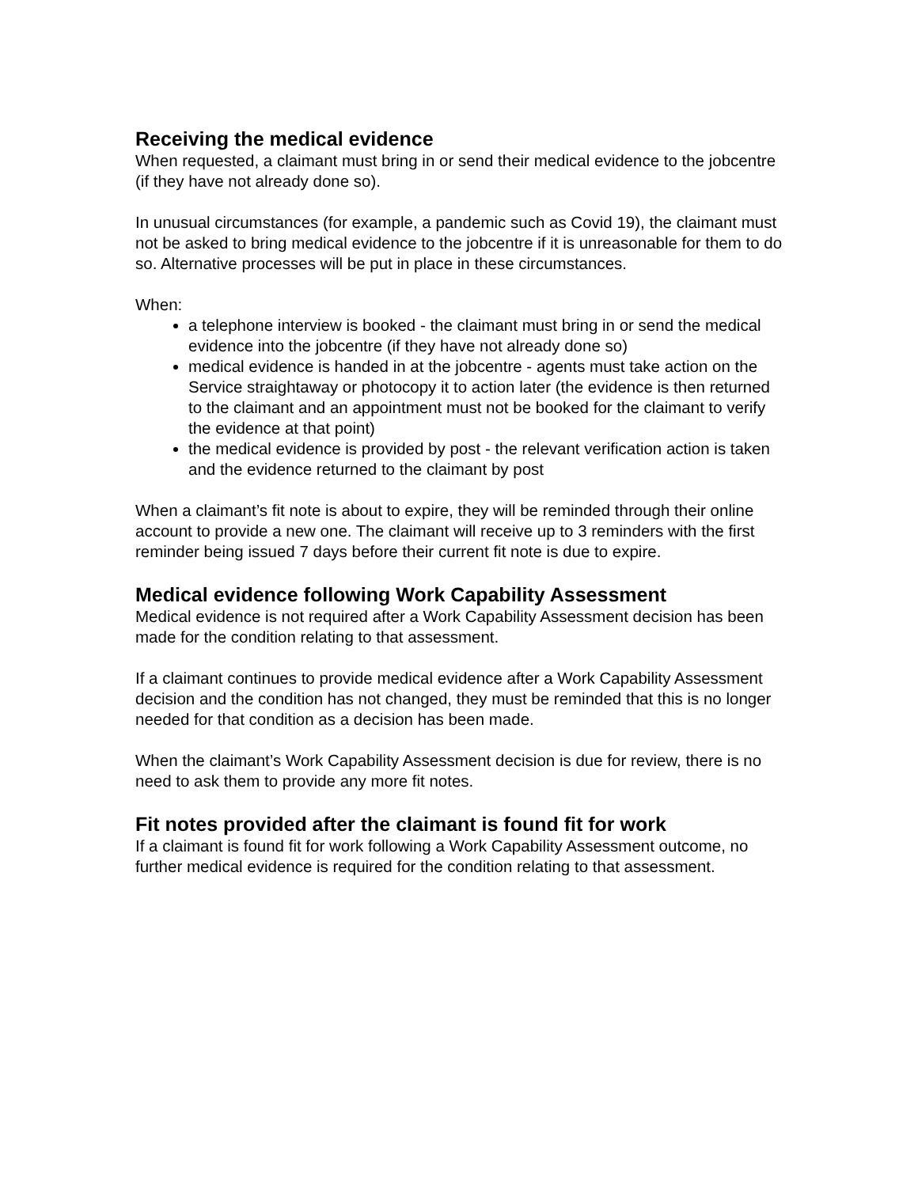Receiving the medical evidence
When requested, a claimant must bring in or send their medical evidence to the jobcentre (if they have not already done so).
In unusual circumstances (for example, a pandemic such as Covid 19), the claimant must not be asked to bring medical evidence to the jobcentre if it is unreasonable for them to do so. Alternative processes will be put in place in these circumstances.
When:
a telephone interview is booked - the claimant must bring in or send the medical evidence into the jobcentre (if they have not already done so)
medical evidence is handed in at the jobcentre - agents must take action on the Service straightaway or photocopy it to action later (the evidence is then returned to the claimant and an appointment must not be booked for the claimant to verify the evidence at that point)
the medical evidence is provided by post - the relevant verification action is taken and the evidence returned to the claimant by post
When a claimant’s fit note is about to expire, they will be reminded through their online account to provide a new one. The claimant will receive up to 3 reminders with the first reminder being issued 7 days before their current fit note is due to expire.
Medical evidence following Work Capability Assessment
Medical evidence is not required after a Work Capability Assessment decision has been made for the condition relating to that assessment.
If a claimant continues to provide medical evidence after a Work Capability Assessment decision and the condition has not changed, they must be reminded that this is no longer needed for that condition as a decision has been made.
When the claimant’s Work Capability Assessment decision is due for review, there is no need to ask them to provide any more fit notes.
Fit notes provided after the claimant is found fit for work
If a claimant is found fit for work following a Work Capability Assessment outcome, no further medical evidence is required for the condition relating to that assessment.